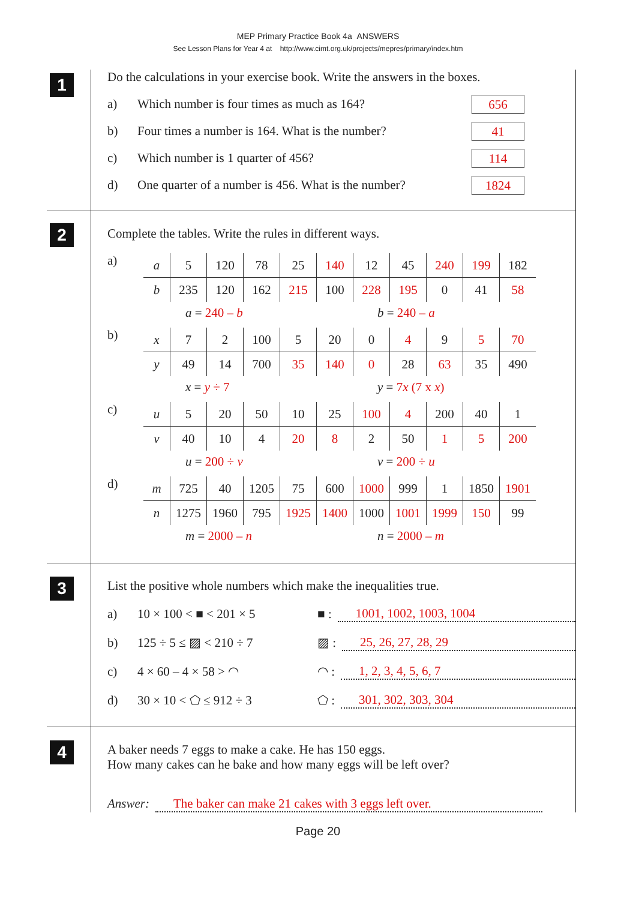MEP Primary Practice Book 4a ANSWERS
See Lesson Plans for Year 4 at http://www.cimt.org.uk/projects/mepres/primary/index.htm
1
Do the calculations in your exercise book. Write the answers in the boxes.
a) Which number is four times as much as 164?
656
b) Four times a number is 164. What is the number?
41
c) Which number is 1 quarter of 456?
114
d) One quarter of a number is 456. What is the number?
1824
2
Complete the tables. Write the rules in different ways.
a)
| a | 5 | 120 | 78 | 25 | 140 | 12 | 45 | 240 | 199 | 182 |
| b | 235 | 120 | 162 | 215 | 100 | 228 | 195 | 0 | 41 | 58 |
a = 240 – b b = 240 – a
b)
| x | 7 | 2 | 100 | 5 | 20 | 0 | 4 | 9 | 5 | 70 |
| y | 49 | 14 | 700 | 35 | 140 | 0 | 28 | 63 | 35 | 490 |
x = y ÷ 7 y = 7x (7 x x)
c)
| u | 5 | 20 | 50 | 10 | 25 | 100 | 4 | 200 | 40 | 1 |
| v | 40 | 10 | 4 | 20 | 8 | 2 | 50 | 1 | 5 | 200 |
u = 200 ÷ v v = 200 ÷ u
d)
| m | 725 | 40 | 1205 | 75 | 600 | 1000 | 999 | 1 | 1850 | 1901 |
| n | 1275 | 1960 | 795 | 1925 | 1400 | 1000 | 1001 | 1999 | 150 | 99 |
m = 2000 – n n = 2000 – m
3
List the positive whole numbers which make the inequalities true.
a) 10 × 100 < ■ < 201 × 5 ■ : 1001, 1002, 1003, 1004
b) 125 ÷ 5 ≤ ▨ < 210 ÷ 7 ▨ : 25, 26, 27, 28, 29
c) 4 × 60 – 4 × 58 > ◠ ◠ : 1, 2, 3, 4, 5, 6, 7
d) 30 × 10 < ⬠ ≤ 912 ÷ 3 ⬠ : 301, 302, 303, 304
4
A baker needs 7 eggs to make a cake. He has 150 eggs.
How many cakes can he bake and how many eggs will be left over?
Answer: The baker can make 21 cakes with 3 eggs left over.
Page 20